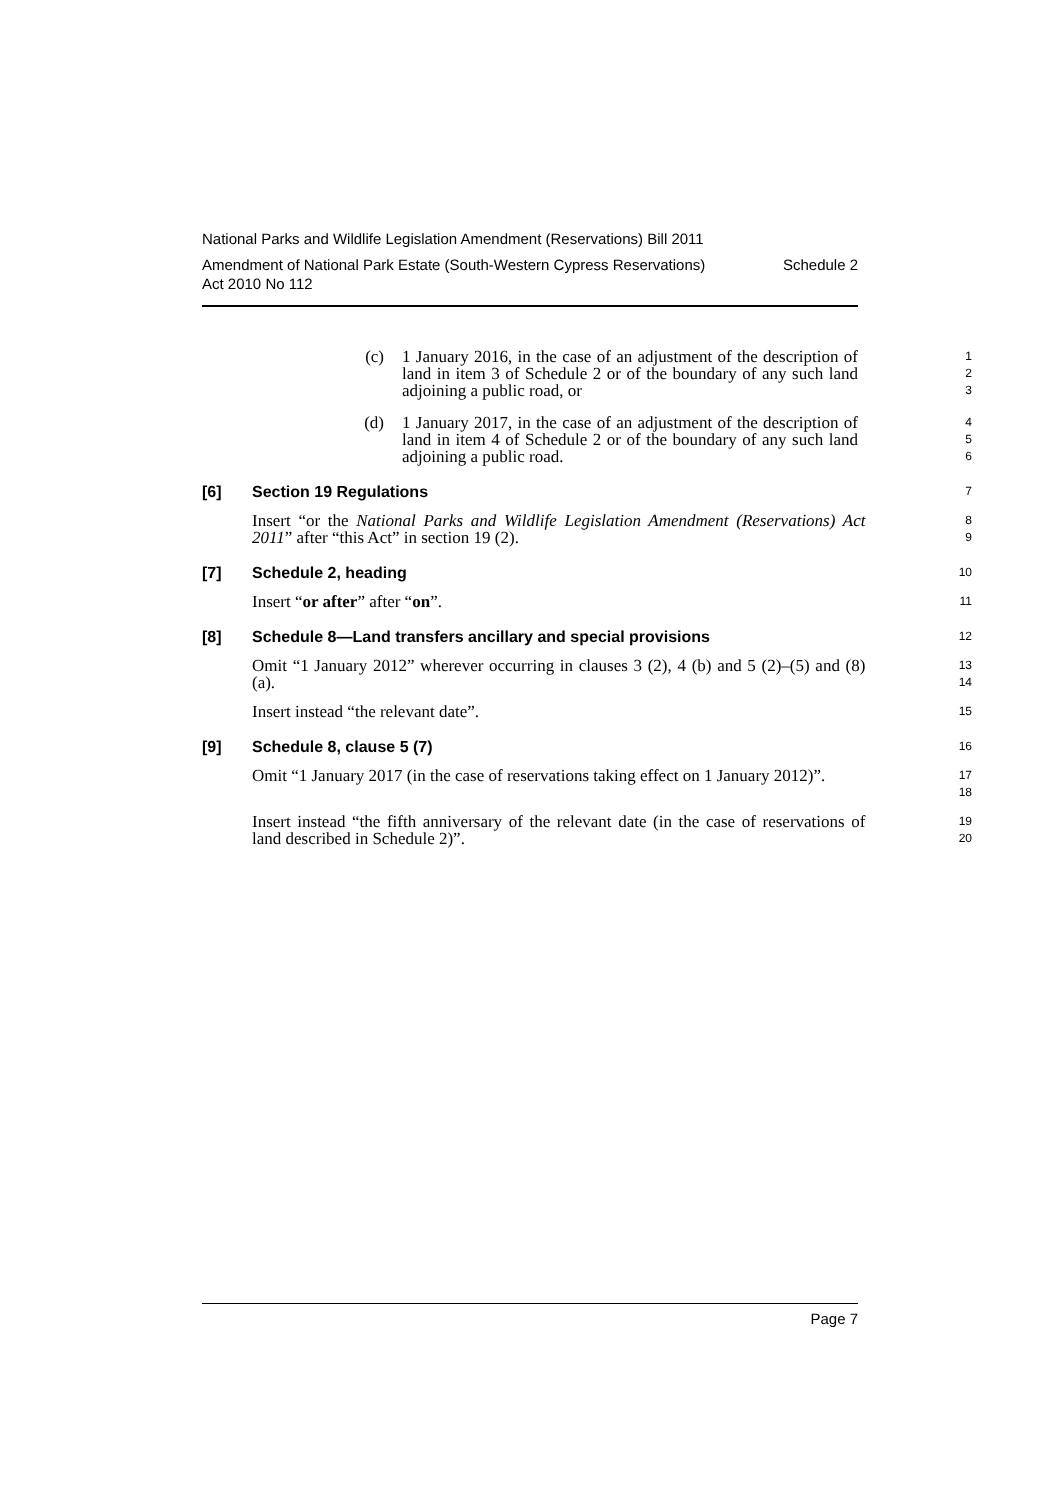National Parks and Wildlife Legislation Amendment (Reservations) Bill 2011
Amendment of National Park Estate (South-Western Cypress Reservations)
Act 2010 No 112 Schedule 2
(c) 1 January 2016, in the case of an adjustment of the description of land in item 3 of Schedule 2 or of the boundary of any such land adjoining a public road, or
1
2
3
(d) 1 January 2017, in the case of an adjustment of the description of land in item 4 of Schedule 2 or of the boundary of any such land adjoining a public road.
4
5
6
[6] Section 19 Regulations
7
Insert “or the National Parks and Wildlife Legislation Amendment (Reservations) Act 2011” after “this Act” in section 19 (2).
8
9
[7] Schedule 2, heading
10
Insert “or after” after “on”.
11
[8] Schedule 8—Land transfers ancillary and special provisions
12
Omit “1 January 2012” wherever occurring in clauses 3 (2), 4 (b) and 5 (2)–(5) and (8) (a).
13
14
Insert instead “the relevant date”.
15
[9] Schedule 8, clause 5 (7)
16
Omit “1 January 2017 (in the case of reservations taking effect on 1 January 2012)”.
17
18
Insert instead “the fifth anniversary of the relevant date (in the case of reservations of land described in Schedule 2)”.
19
20
Page 7